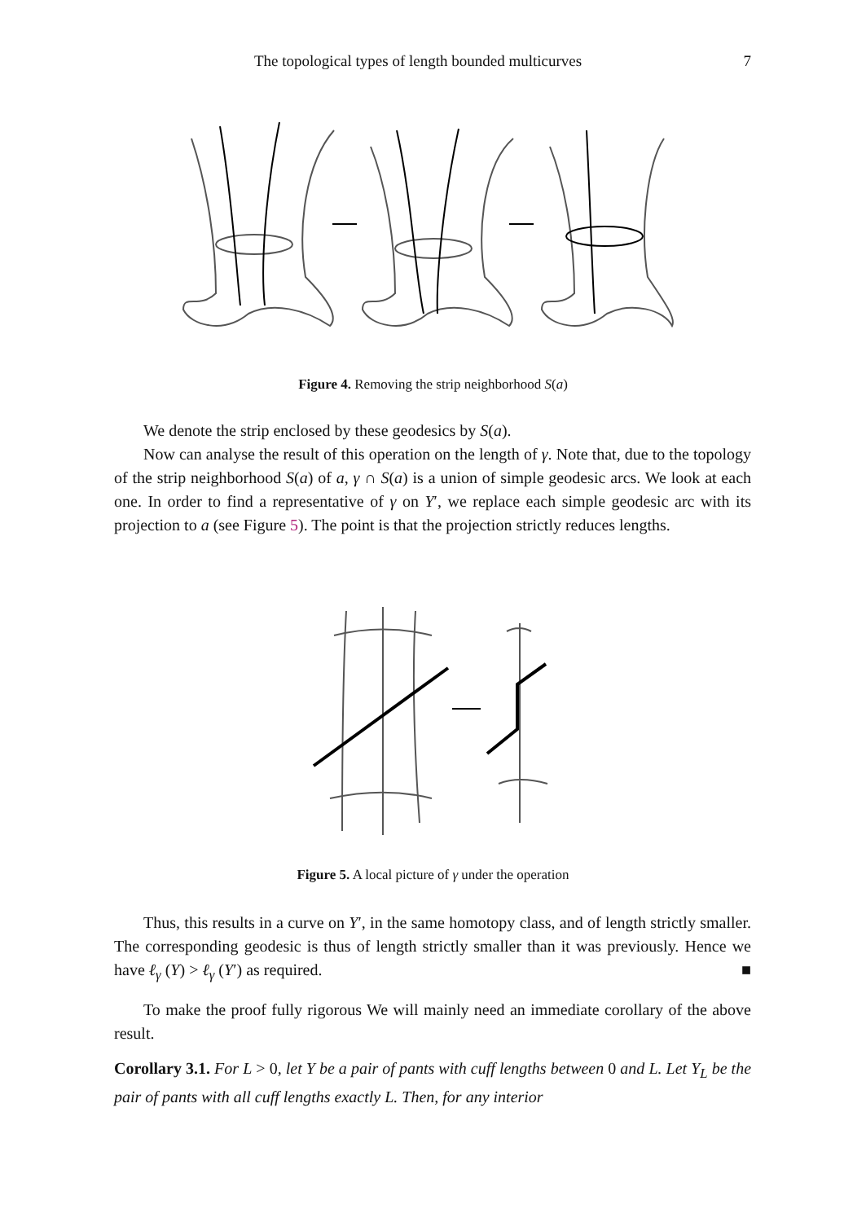The topological types of length bounded multicurves 7
Figure 4. Removing the strip neighborhood S(a)
We denote the strip enclosed by these geodesics by S(a).
Now can analyse the result of this operation on the length of γ. Note that, due to the topology of the strip neighborhood S(a) of a, γ ∩ S(a) is a union of simple geodesic arcs. We look at each one. In order to find a representative of γ on Y′, we replace each simple geodesic arc with its projection to a (see Figure 5). The point is that the projection strictly reduces lengths.
Figure 5. A local picture of γ under the operation
Thus, this results in a curve on Y′, in the same homotopy class, and of length strictly smaller. The corresponding geodesic is thus of length strictly smaller than it was previously. Hence we have ℓ<sub>γ</sub> (Y) > ℓ<sub>γ</sub> (Y′) as required. ■
To make the proof fully rigorous We will mainly need an immediate corollary of the above result.
Corollary 3.1. For L > 0, let Y be a pair of pants with cuff lengths between 0 and L. Let Y<sub>L</sub> be the pair of pants with all cuff lengths exactly L. Then, for any interior